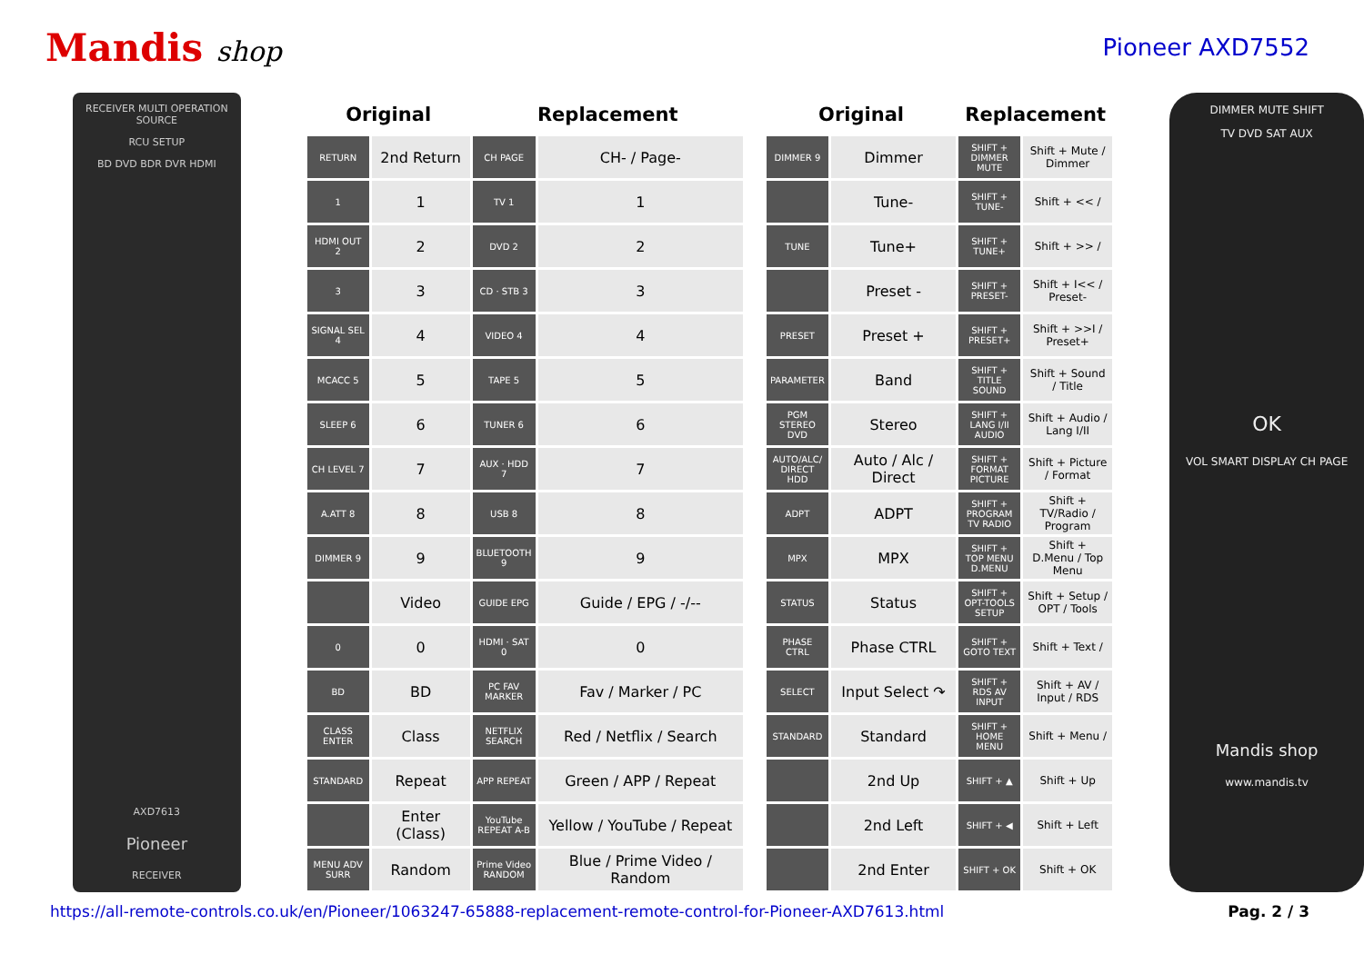Mandis shop
Pioneer AXD7552
RECEIVER MULTI OPERATION SOURCE
RCU SETUP
BD DVD BDR DVR HDMI
AXD7613
Pioneer
RECEIVER
| Original | | Replacement | |
| --- | --- | --- | --- |
| RETURN | 2nd Return | CH PAGE | CH- / Page- |
| 1 | 1 | TV 1 | 1 |
| HDMI OUT 2 | 2 | DVD 2 | 2 |
| 3 | 3 | CD · STB 3 | 3 |
| SIGNAL SEL 4 | 4 | VIDEO 4 | 4 |
| MCACC 5 | 5 | TAPE 5 | 5 |
| SLEEP 6 | 6 | TUNER 6 | 6 |
| CH LEVEL 7 | 7 | AUX · HDD 7 | 7 |
| A.ATT 8 | 8 | USB 8 | 8 |
| DIMMER 9 | 9 | BLUETOOTH 9 | 9 |
| | Video | GUIDE EPG | Guide / EPG / -/-- |
| 0 | 0 | HDMI · SAT 0 | 0 |
| BD | BD | PC FAV MARKER | Fav / Marker / PC |
| CLASS ENTER | Class | NETFLIX SEARCH | Red / Netflix / Search |
| STANDARD | Repeat | APP REPEAT | Green / APP / Repeat |
| | Enter (Class) | YouTube REPEAT A-B | Yellow / YouTube / Repeat |
| MENU ADV SURR | Random | Prime Video RANDOM | Blue / Prime Video / Random |
| Original | | Replacement | |
| --- | --- | --- | --- |
| DIMMER 9 | Dimmer | SHIFT + DIMMER MUTE | Shift + Mute / Dimmer |
| | Tune- | SHIFT + TUNE- | Shift + << / |
| TUNE | Tune+ | SHIFT + TUNE+ | Shift + >> / |
| | Preset - | SHIFT + PRESET- | Shift + I<< / Preset- |
| PRESET | Preset + | SHIFT + PRESET+ | Shift + >>I / Preset+ |
| PARAMETER | Band | SHIFT + TITLE SOUND | Shift + Sound / Title |
| PGM STEREO DVD | Stereo | SHIFT + LANG I/II AUDIO | Shift + Audio / Lang I/II |
| AUTO/ALC/ DIRECT HDD | Auto / Alc / Direct | SHIFT + FORMAT PICTURE | Shift + Picture / Format |
| ADPT | ADPT | SHIFT + PROGRAM TV RADIO | Shift + TV/Radio / Program |
| MPX | MPX | SHIFT + TOP MENU D.MENU | Shift + D.Menu / Top Menu |
| STATUS | Status | SHIFT + OPT-TOOLS SETUP | Shift + Setup / OPT / Tools |
| PHASE CTRL | Phase CTRL | SHIFT + GOTO TEXT | Shift + Text / |
| SELECT | Input Select ↷ | SHIFT + RDS AV INPUT | Shift + AV / Input / RDS |
| STANDARD | Standard | SHIFT + HOME MENU | Shift + Menu / |
| | 2nd Up | SHIFT + ▲ | Shift + Up |
| | 2nd Left | SHIFT + ◀ | Shift + Left |
| | 2nd Enter | SHIFT + OK | Shift + OK |
DIMMER MUTE SHIFT
TV DVD SAT AUX
OK
VOL SMART DISPLAY CH PAGE
Mandis shop
www.mandis.tv
https://all-remote-controls.co.uk/en/Pioneer/1063247-65888-replacement-remote-control-for-Pioneer-AXD7613.html Pag. 2 / 3